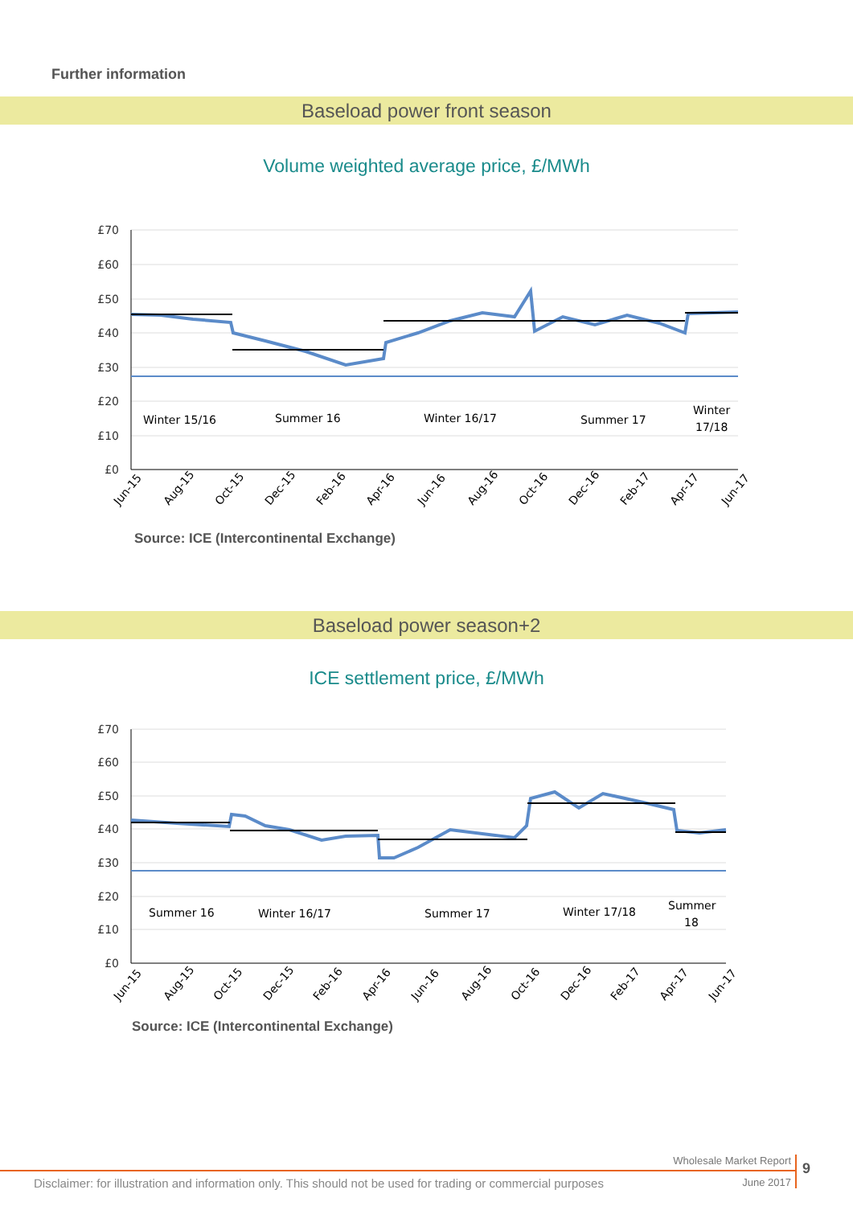Further information
Baseload power front season
Volume weighted average price, £/MWh
£70
£60
£50
£40
£30
£20
£10
£0
Winter 15/16
Summer 16
Winter 16/17
Summer 17
Winter
17/18
Jun-15
Aug-15
Oct-15
Dec-15
Feb-16
Apr-16
Jun-16
Aug-16
Oct-16
Dec-16
Feb-17
Apr-17
Jun-17
Source: ICE (Intercontinental Exchange)
Baseload power season+2
ICE settlement price, £/MWh
£70
£60
£50
£40
£30
£20
£10
£0
Summer 16
Winter 16/17
Summer 17
Winter 17/18
Summer
18
Jun-15
Aug-15
Oct-15
Dec-15
Feb-16
Apr-16
Jun-16
Aug-16
Oct-16
Dec-16
Feb-17
Apr-17
Jun-17
Source: ICE (Intercontinental Exchange)
Wholesale Market Report
Disclaimer: for illustration and information only. This should not be used for trading or commercial purposes
June 2017
9